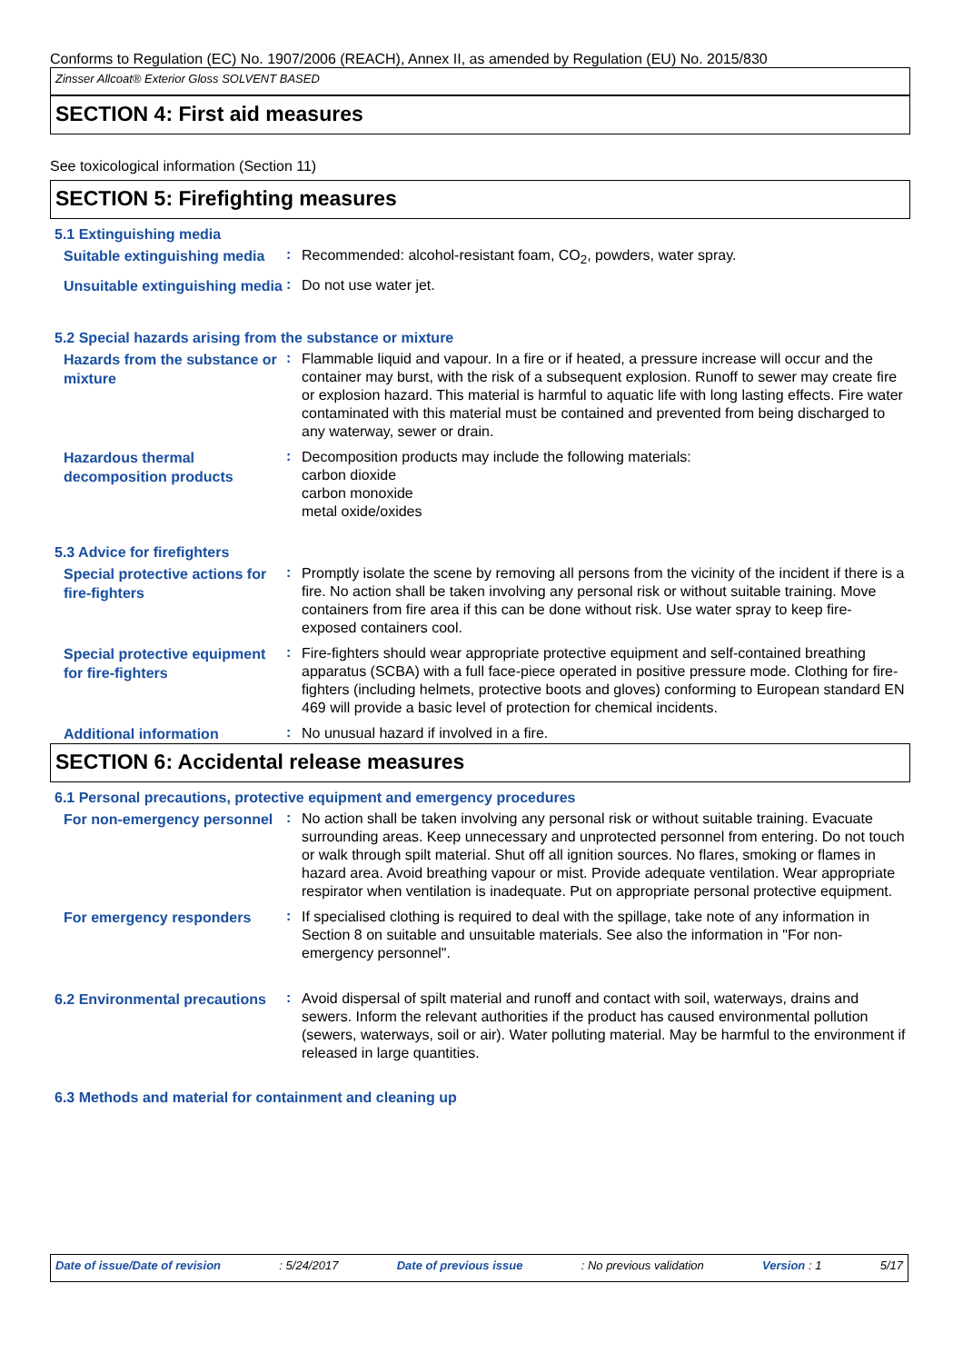Conforms to Regulation (EC) No. 1907/2006 (REACH), Annex II, as amended by Regulation (EU) No. 2015/830
Zinsser Allcoat® Exterior Gloss SOLVENT BASED
SECTION 4: First aid measures
See toxicological information (Section 11)
SECTION 5: Firefighting measures
5.1 Extinguishing media
Suitable extinguishing media
:
Recommended: alcohol-resistant foam, CO<sub>2</sub>, powders, water spray.
Unsuitable extinguishing media
:
Do not use water jet.
5.2 Special hazards arising from the substance or mixture
Hazards from the substance or mixture
:
Flammable liquid and vapour. In a fire or if heated, a pressure increase will occur and the container may burst, with the risk of a subsequent explosion. Runoff to sewer may create fire or explosion hazard. This material is harmful to aquatic life with long lasting effects. Fire water contaminated with this material must be contained and prevented from being discharged to any waterway, sewer or drain.
Hazardous thermal decomposition products
:
Decomposition products may include the following materials:
carbon dioxide
carbon monoxide
metal oxide/oxides
5.3 Advice for firefighters
Special protective actions for fire-fighters
:
Promptly isolate the scene by removing all persons from the vicinity of the incident if there is a fire. No action shall be taken involving any personal risk or without suitable training. Move containers from fire area if this can be done without risk. Use water spray to keep fire-exposed containers cool.
Special protective equipment for fire-fighters
:
Fire-fighters should wear appropriate protective equipment and self-contained breathing apparatus (SCBA) with a full face-piece operated in positive pressure mode. Clothing for fire-fighters (including helmets, protective boots and gloves) conforming to European standard EN 469 will provide a basic level of protection for chemical incidents.
Additional information
:
No unusual hazard if involved in a fire.
SECTION 6: Accidental release measures
6.1 Personal precautions, protective equipment and emergency procedures
For non-emergency personnel
:
No action shall be taken involving any personal risk or without suitable training. Evacuate surrounding areas. Keep unnecessary and unprotected personnel from entering. Do not touch or walk through spilt material. Shut off all ignition sources. No flares, smoking or flames in hazard area. Avoid breathing vapour or mist. Provide adequate ventilation. Wear appropriate respirator when ventilation is inadequate. Put on appropriate personal protective equipment.
For emergency responders
:
If specialised clothing is required to deal with the spillage, take note of any information in Section 8 on suitable and unsuitable materials. See also the information in "For non-emergency personnel".
6.2 Environmental precautions
:
Avoid dispersal of spilt material and runoff and contact with soil, waterways, drains and sewers. Inform the relevant authorities if the product has caused environmental pollution (sewers, waterways, soil or air). Water polluting material. May be harmful to the environment if released in large quantities.
6.3 Methods and material for containment and cleaning up
Date of issue/Date of revision: 5/24/2017 Date of previous issue: No previous validation Version : 1 5/17